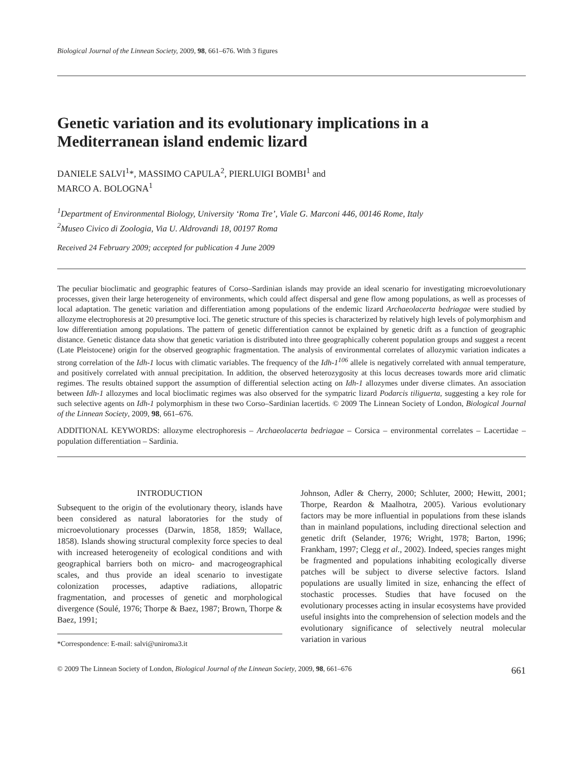Biological Journal of the Linnean Society, 2009, 98, 661–676. With 3 figures
Genetic variation and its evolutionary implications in a Mediterranean island endemic lizard
DANIELE SALVI<sup>1</sup>*, MASSIMO CAPULA<sup>2</sup>, PIERLUIGI BOMBI<sup>1</sup> and
MARCO A. BOLOGNA<sup>1</sup>
<sup>1</sup> Department of Environmental Biology, University ‘Roma Tre’, Viale G. Marconi 446, 00146 Rome, Italy
<sup>2</sup> Museo Civico di Zoologia, Via U. Aldrovandi 18, 00197 Roma
Received 24 February 2009; accepted for publication 4 June 2009
The peculiar bioclimatic and geographic features of Corso–Sardinian islands may provide an ideal scenario for investigating microevolutionary processes, given their large heterogeneity of environments, which could affect dispersal and gene flow among populations, as well as processes of local adaptation. The genetic variation and differentiation among populations of the endemic lizard Archaeolacerta bedriagae were studied by allozyme electrophoresis at 20 presumptive loci. The genetic structure of this species is characterized by relatively high levels of polymorphism and low differentiation among populations. The pattern of genetic differentiation cannot be explained by genetic drift as a function of geographic distance. Genetic distance data show that genetic variation is distributed into three geographically coherent population groups and suggest a recent (Late Pleistocene) origin for the observed geographic fragmentation. The analysis of environmental correlates of allozymic variation indicates a strong correlation of the Idh-1 locus with climatic variables. The frequency of the Idh-1<sup>106</sup> allele is negatively correlated with annual temperature, and positively correlated with annual precipitation. In addition, the observed heterozygosity at this locus decreases towards more arid climatic regimes. The results obtained support the assumption of differential selection acting on Idh-1 allozymes under diverse climates. An association between Idh-1 allozymes and local bioclimatic regimes was also observed for the sympatric lizard Podarcis tiliguerta, suggesting a key role for such selective agents on Idh-1 polymorphism in these two Corso–Sardinian lacertids. © 2009 The Linnean Society of London, Biological Journal of the Linnean Society, 2009, 98, 661–676.
ADDITIONAL KEYWORDS: allozyme electrophoresis – Archaeolacerta bedriagae – Corsica – environmental correlates – Lacertidae – population differentiation – Sardinia.
INTRODUCTION
Subsequent to the origin of the evolutionary theory, islands have been considered as natural laboratories for the study of microevolutionary processes (Darwin, 1858, 1859; Wallace, 1858). Islands showing structural complexity force species to deal with increased heterogeneity of ecological conditions and with geographical barriers both on micro- and macrogeographical scales, and thus provide an ideal scenario to investigate colonization processes, adaptive radiations, allopatric fragmentation, and processes of genetic and morphological divergence (Soulé, 1976; Thorpe & Baez, 1987; Brown, Thorpe & Baez, 1991;
*Correspondence: E-mail: salvi@uniroma3.it
Johnson, Adler & Cherry, 2000; Schluter, 2000; Hewitt, 2001; Thorpe, Reardon & Maalhotra, 2005). Various evolutionary factors may be more influential in populations from these islands than in mainland populations, including directional selection and genetic drift (Selander, 1976; Wright, 1978; Barton, 1996; Frankham, 1997; Clegg et al., 2002). Indeed, species ranges might be fragmented and populations inhabiting ecologically diverse patches will be subject to diverse selective factors. Island populations are usually limited in size, enhancing the effect of stochastic processes. Studies that have focused on the evolutionary processes acting in insular ecosystems have provided useful insights into the comprehension of selection models and the evolutionary significance of selectively neutral molecular variation in various
© 2009 The Linnean Society of London, Biological Journal of the Linnean Society, 2009, 98, 661–676 661